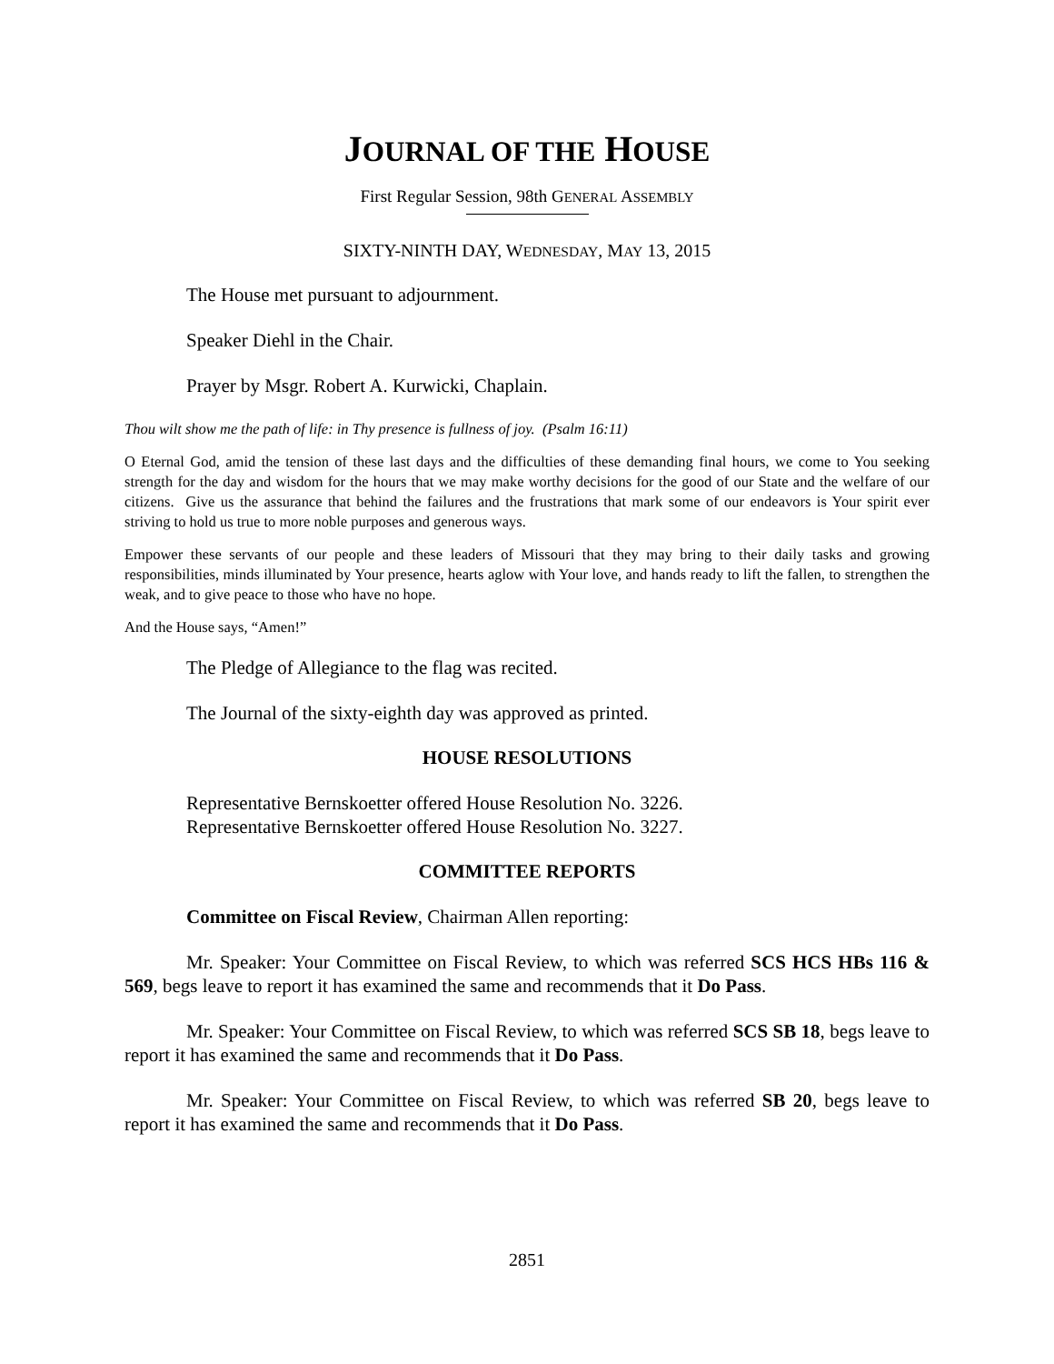JOURNAL OF THE HOUSE
First Regular Session, 98th GENERAL ASSEMBLY
SIXTY-NINTH DAY, WEDNESDAY, MAY 13, 2015
The House met pursuant to adjournment.
Speaker Diehl in the Chair.
Prayer by Msgr. Robert A. Kurwicki, Chaplain.
Thou wilt show me the path of life: in Thy presence is fullness of joy. (Psalm 16:11)
O Eternal God, amid the tension of these last days and the difficulties of these demanding final hours, we come to You seeking strength for the day and wisdom for the hours that we may make worthy decisions for the good of our State and the welfare of our citizens. Give us the assurance that behind the failures and the frustrations that mark some of our endeavors is Your spirit ever striving to hold us true to more noble purposes and generous ways.
Empower these servants of our people and these leaders of Missouri that they may bring to their daily tasks and growing responsibilities, minds illuminated by Your presence, hearts aglow with Your love, and hands ready to lift the fallen, to strengthen the weak, and to give peace to those who have no hope.
And the House says, “Amen!”
The Pledge of Allegiance to the flag was recited.
The Journal of the sixty-eighth day was approved as printed.
HOUSE RESOLUTIONS
Representative Bernskoetter offered House Resolution No. 3226.
Representative Bernskoetter offered House Resolution No. 3227.
COMMITTEE REPORTS
Committee on Fiscal Review, Chairman Allen reporting:
Mr. Speaker: Your Committee on Fiscal Review, to which was referred SCS HCS HBs 116 & 569, begs leave to report it has examined the same and recommends that it Do Pass.
Mr. Speaker: Your Committee on Fiscal Review, to which was referred SCS SB 18, begs leave to report it has examined the same and recommends that it Do Pass.
Mr. Speaker: Your Committee on Fiscal Review, to which was referred SB 20, begs leave to report it has examined the same and recommends that it Do Pass.
2851